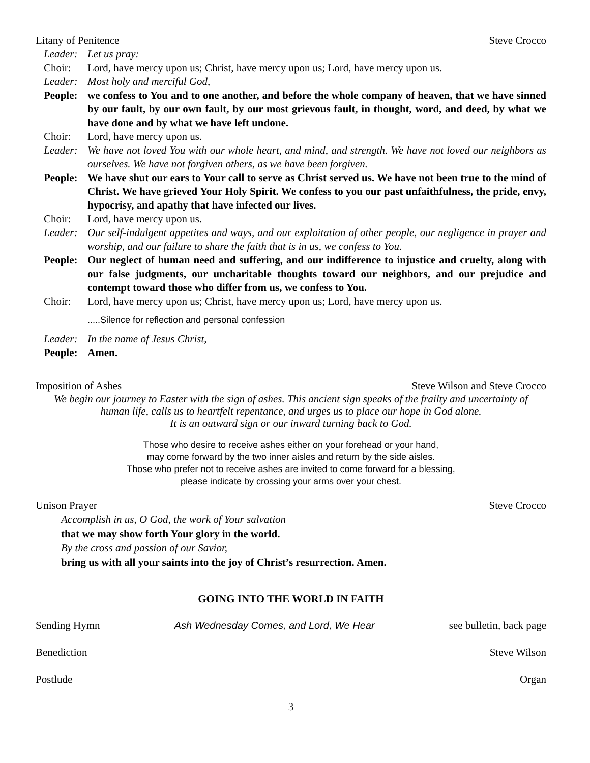Litany of Penitence Steve Crocco
Leader: Let us pray:
Choir: Lord, have mercy upon us; Christ, have mercy upon us; Lord, have mercy upon us.
Leader: Most holy and merciful God,
People: we confess to You and to one another, and before the whole company of heaven, that we have sinned by our fault, by our own fault, by our most grievous fault, in thought, word, and deed, by what we have done and by what we have left undone.
Choir: Lord, have mercy upon us.
Leader: We have not loved You with our whole heart, and mind, and strength. We have not loved our neighbors as ourselves. We have not forgiven others, as we have been forgiven.
People: We have shut our ears to Your call to serve as Christ served us. We have not been true to the mind of Christ. We have grieved Your Holy Spirit. We confess to you our past unfaithfulness, the pride, envy, hypocrisy, and apathy that have infected our lives.
Choir: Lord, have mercy upon us.
Leader: Our self-indulgent appetites and ways, and our exploitation of other people, our negligence in prayer and worship, and our failure to share the faith that is in us, we confess to You.
People: Our neglect of human need and suffering, and our indifference to injustice and cruelty, along with our false judgments, our uncharitable thoughts toward our neighbors, and our prejudice and contempt toward those who differ from us, we confess to You.
Choir: Lord, have mercy upon us; Christ, have mercy upon us; Lord, have mercy upon us.
.....Silence for reflection and personal confession
Leader: In the name of Jesus Christ,
People: Amen.
Imposition of Ashes Steve Wilson and Steve Crocco
We begin our journey to Easter with the sign of ashes. This ancient sign speaks of the frailty and uncertainty of human life, calls us to heartfelt repentance, and urges us to place our hope in God alone.
It is an outward sign or our inward turning back to God.
Those who desire to receive ashes either on your forehead or your hand,
may come forward by the two inner aisles and return by the side aisles.
Those who prefer not to receive ashes are invited to come forward for a blessing,
please indicate by crossing your arms over your chest.
Unison Prayer Steve Crocco
Accomplish in us, O God, the work of Your salvation
that we may show forth Your glory in the world.
By the cross and passion of our Savior,
bring us with all your saints into the joy of Christ’s resurrection. Amen.
GOING INTO THE WORLD IN FAITH
Sending Hymn Ash Wednesday Comes, and Lord, We Hear see bulletin, back page
Benediction Steve Wilson
Postlude Organ
3